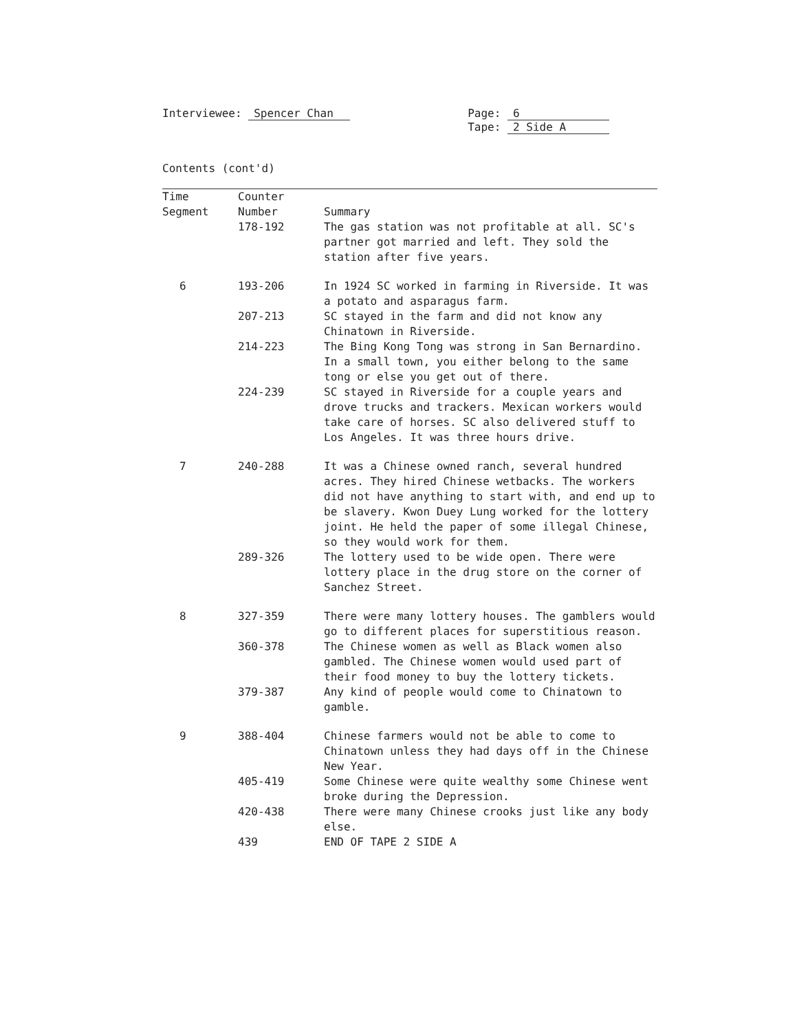Interviewee: Spencer Chan Page: 6
Tape: 2 Side A
Contents (cont'd)
| Time Segment | Counter Number | Summary |
| --- | --- | --- |
| | 178-192 | The gas station was not profitable at all. SC's partner got married and left. They sold the station after five years. |
| 6 | 193-206 | In 1924 SC worked in farming in Riverside. It was a potato and asparagus farm. |
| | 207-213 | SC stayed in the farm and did not know any Chinatown in Riverside. |
| | 214-223 | The Bing Kong Tong was strong in San Bernardino. In a small town, you either belong to the same tong or else you get out of there. |
| | 224-239 | SC stayed in Riverside for a couple years and drove trucks and trackers. Mexican workers would take care of horses. SC also delivered stuff to Los Angeles. It was three hours drive. |
| 7 | 240-288 | It was a Chinese owned ranch, several hundred acres. They hired Chinese wetbacks. The workers did not have anything to start with, and end up to be slavery. Kwon Duey Lung worked for the lottery joint. He held the paper of some illegal Chinese, so they would work for them. |
| | 289-326 | The lottery used to be wide open. There were lottery place in the drug store on the corner of Sanchez Street. |
| 8 | 327-359 | There were many lottery houses. The gamblers would go to different places for superstitious reason. |
| | 360-378 | The Chinese women as well as Black women also gambled. The Chinese women would used part of their food money to buy the lottery tickets. |
| | 379-387 | Any kind of people would come to Chinatown to gamble. |
| 9 | 388-404 | Chinese farmers would not be able to come to Chinatown unless they had days off in the Chinese New Year. |
| | 405-419 | Some Chinese were quite wealthy some Chinese went broke during the Depression. |
| | 420-438 | There were many Chinese crooks just like any body else. |
| | 439 | END OF TAPE 2 SIDE A |